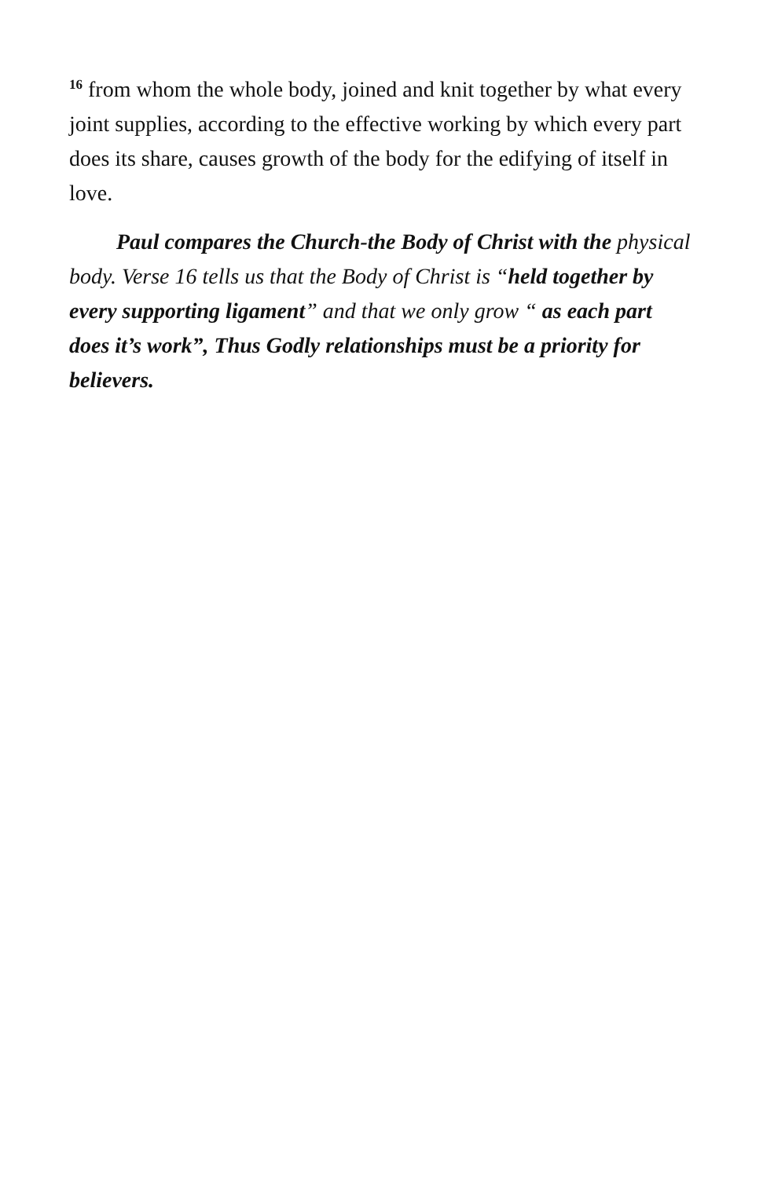<sup>16</sup> from whom the whole body, joined and knit together by what every joint supplies, according to the effective working by which every part does its share, causes growth of the body for the edifying of itself in love.
Paul compares the Church-the Body of Christ with the physical body. Verse 16 tells us that the Body of Christ is “held together by every supporting ligament” and that we only grow “ as each part does it’s work”, Thus Godly relationships must be a priority for believers.